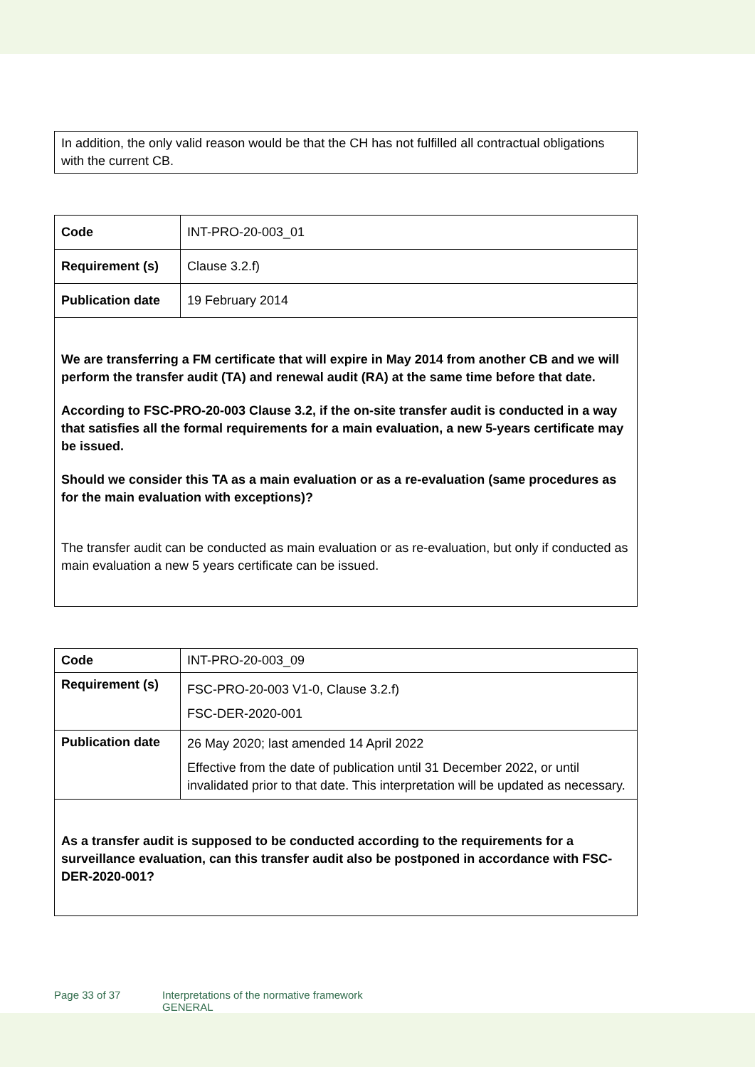In addition, the only valid reason would be that the CH has not fulfilled all contractual obligations with the current CB.
| Code | INT-PRO-20-003_01 |
| Requirement (s) | Clause 3.2.f) |
| Publication date | 19 February 2014 |
| We are transferring a FM certificate that will expire in May 2014 from another CB and we will perform the transfer audit (TA) and renewal audit (RA) at the same time before that date. According to FSC-PRO-20-003 Clause 3.2, if the on-site transfer audit is conducted in a way that satisfies all the formal requirements for a main evaluation, a new 5-years certificate may be issued. Should we consider this TA as a main evaluation or as a re-evaluation (same procedures as for the main evaluation with exceptions)? The transfer audit can be conducted as main evaluation or as re-evaluation, but only if conducted as main evaluation a new 5 years certificate can be issued. | |
| Code | INT-PRO-20-003_09 |
| Requirement (s) | FSC-PRO-20-003 V1-0, Clause 3.2.f) FSC-DER-2020-001 |
| Publication date | 26 May 2020; last amended 14 April 2022 Effective from the date of publication until 31 December 2022, or until invalidated prior to that date. This interpretation will be updated as necessary. |
| As a transfer audit is supposed to be conducted according to the requirements for a surveillance evaluation, can this transfer audit also be postponed in accordance with FSC-DER-2020-001? | |
Page 33 of 37 Interpretations of the normative framework
GENERAL